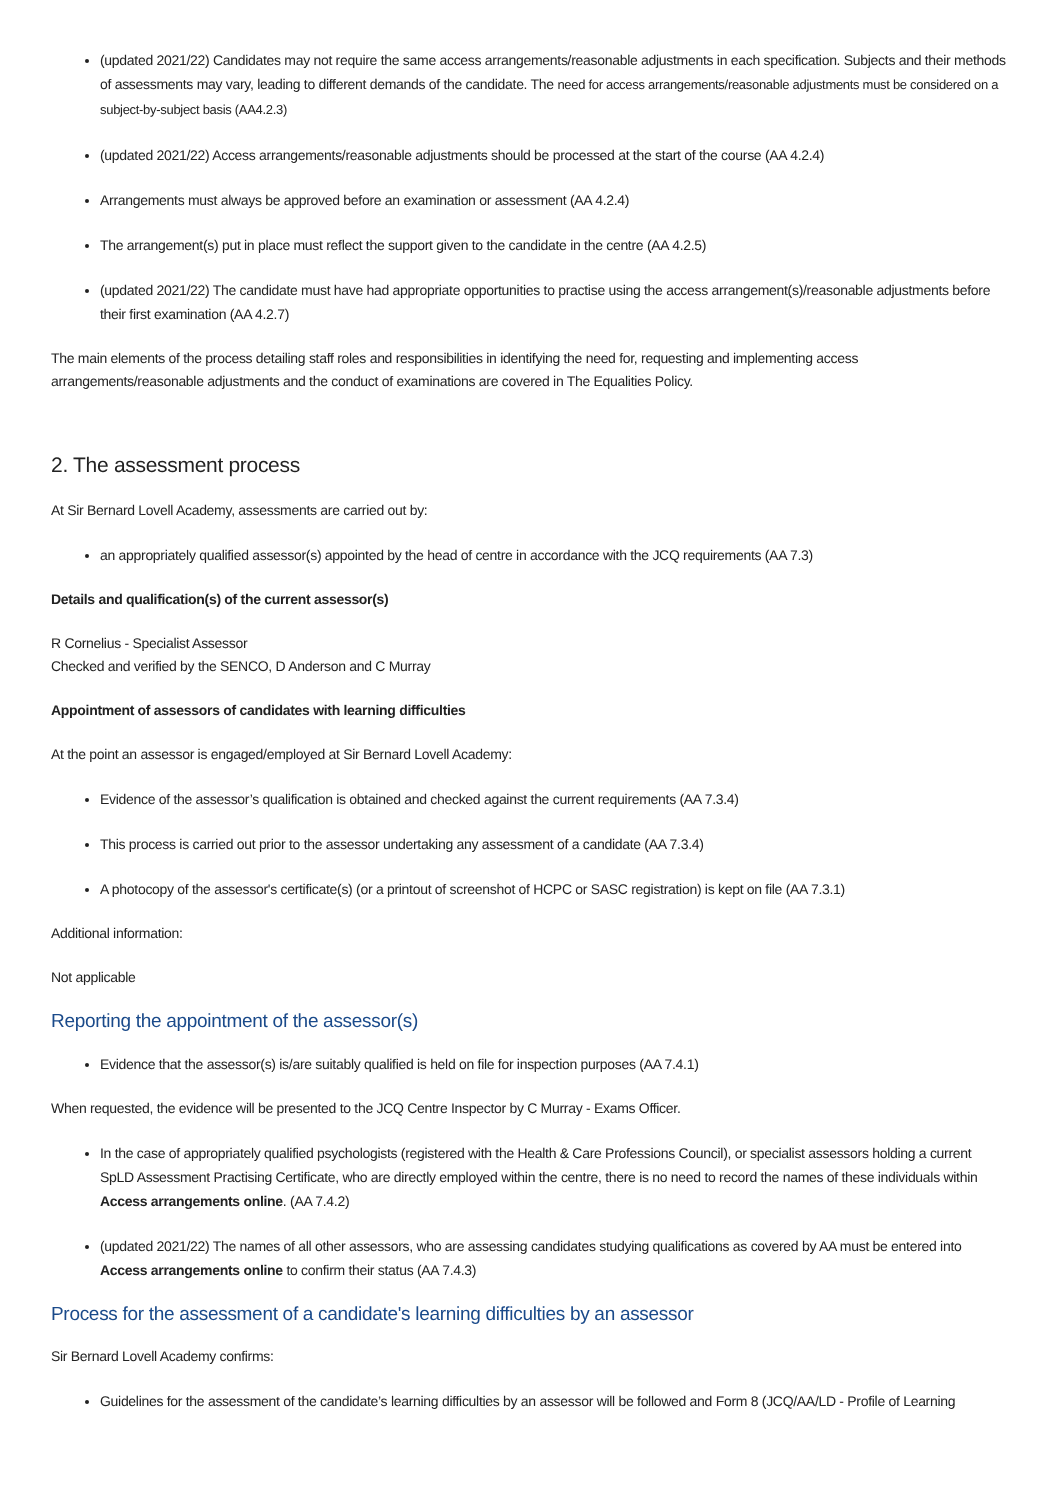(updated 2021/22) Candidates may not require the same access arrangements/reasonable adjustments in each specification. Subjects and their methods of assessments may vary, leading to different demands of the candidate. The need for access arrangements/reasonable adjustments must be considered on a subject-by-subject basis (AA4.2.3)
(updated 2021/22) Access arrangements/reasonable adjustments should be processed at the start of the course (AA 4.2.4)
Arrangements must always be approved before an examination or assessment (AA 4.2.4)
The arrangement(s) put in place must reflect the support given to the candidate in the centre (AA 4.2.5)
(updated 2021/22) The candidate must have had appropriate opportunities to practise using the access arrangement(s)/reasonable adjustments before their first examination (AA 4.2.7)
The main elements of the process detailing staff roles and responsibilities in identifying the need for, requesting and implementing access arrangements/reasonable adjustments and the conduct of examinations are covered in The Equalities Policy.
2. The assessment process
At Sir Bernard Lovell Academy, assessments are carried out by:
an appropriately qualified assessor(s) appointed by the head of centre in accordance with the JCQ requirements (AA 7.3)
Details and qualification(s) of the current assessor(s)
R Cornelius - Specialist Assessor
Checked and verified by the SENCO, D Anderson and C Murray
Appointment of assessors of candidates with learning difficulties
At the point an assessor is engaged/employed at Sir Bernard Lovell Academy:
Evidence of the assessor’s qualification is obtained and checked against the current requirements (AA 7.3.4)
This process is carried out prior to the assessor undertaking any assessment of a candidate (AA 7.3.4)
A photocopy of the assessor's certificate(s) (or a printout of screenshot of HCPC or SASC registration) is kept on file (AA 7.3.1)
Additional information:
Not applicable
Reporting the appointment of the assessor(s)
Evidence that the assessor(s) is/are suitably qualified is held on file for inspection purposes (AA 7.4.1)
When requested, the evidence will be presented to the JCQ Centre Inspector by C Murray - Exams Officer.
In the case of appropriately qualified psychologists (registered with the Health & Care Professions Council), or specialist assessors holding a current SpLD Assessment Practising Certificate, who are directly employed within the centre, there is no need to record the names of these individuals within Access arrangements online. (AA 7.4.2)
(updated 2021/22) The names of all other assessors, who are assessing candidates studying qualifications as covered by AA must be entered into Access arrangements online to confirm their status (AA 7.4.3)
Process for the assessment of a candidate's learning difficulties by an assessor
Sir Bernard Lovell Academy confirms:
Guidelines for the assessment of the candidate’s learning difficulties by an assessor will be followed and Form 8 (JCQ/AA/LD - Profile of Learning